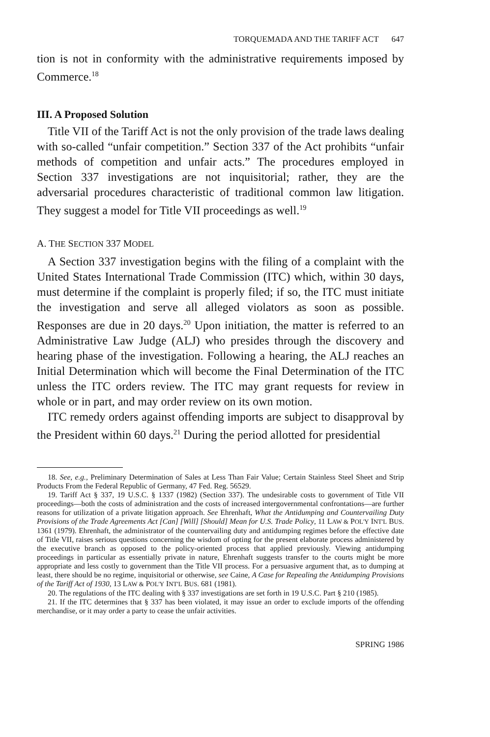TORQUEMADA AND THE TARIFF ACT 647
tion is not in conformity with the administrative requirements imposed by Commerce.<sup>18</sup>
III. A Proposed Solution
Title VII of the Tariff Act is not the only provision of the trade laws dealing with so-called “unfair competition.” Section 337 of the Act prohibits “unfair methods of competition and unfair acts.” The procedures employed in Section 337 investigations are not inquisitorial; rather, they are the adversarial procedures characteristic of traditional common law litigation. They suggest a model for Title VII proceedings as well.<sup>19</sup>
A. THE SECTION 337 MODEL
A Section 337 investigation begins with the filing of a complaint with the United States International Trade Commission (ITC) which, within 30 days, must determine if the complaint is properly filed; if so, the ITC must initiate the investigation and serve all alleged violators as soon as possible. Responses are due in 20 days.<sup>20</sup> Upon initiation, the matter is referred to an Administrative Law Judge (ALJ) who presides through the discovery and hearing phase of the investigation. Following a hearing, the ALJ reaches an Initial Determination which will become the Final Determination of the ITC unless the ITC orders review. The ITC may grant requests for review in whole or in part, and may order review on its own motion.
ITC remedy orders against offending imports are subject to disapproval by the President within 60 days.<sup>21</sup> During the period allotted for presidential
18. See, e.g., Preliminary Determination of Sales at Less Than Fair Value; Certain Stainless Steel Sheet and Strip Products From the Federal Republic of Germany, 47 Fed. Reg. 56529.
19. Tariff Act § 337, 19 U.S.C. § 1337 (1982) (Section 337). The undesirable costs to government of Title VII proceedings—both the costs of administration and the costs of increased intergovernmental confrontations—are further reasons for utilization of a private litigation approach. See Ehrenhaft, What the Antidumping and Countervailing Duty Provisions of the Trade Agreements Act [Can] [Will] [Should] Mean for U.S. Trade Policy, 11 LAW & POL'Y INT'L BUS. 1361 (1979). Ehrenhaft, the administrator of the countervailing duty and antidumping regimes before the effective date of Title VII, raises serious questions concerning the wisdom of opting for the present elaborate process administered by the executive branch as opposed to the policy-oriented process that applied previously. Viewing antidumping proceedings in particular as essentially private in nature, Ehrenhaft suggests transfer to the courts might be more appropriate and less costly to government than the Title VII process. For a persuasive argument that, as to dumping at least, there should be no regime, inquisitorial or otherwise, see Caine, A Case for Repealing the Antidumping Provisions of the Tariff Act of 1930, 13 LAW & POL'Y INT'L BUS. 681 (1981).
20. The regulations of the ITC dealing with § 337 investigations are set forth in 19 U.S.C. Part § 210 (1985).
21. If the ITC determines that § 337 has been violated, it may issue an order to exclude imports of the offending merchandise, or it may order a party to cease the unfair activities.
SPRING 1986